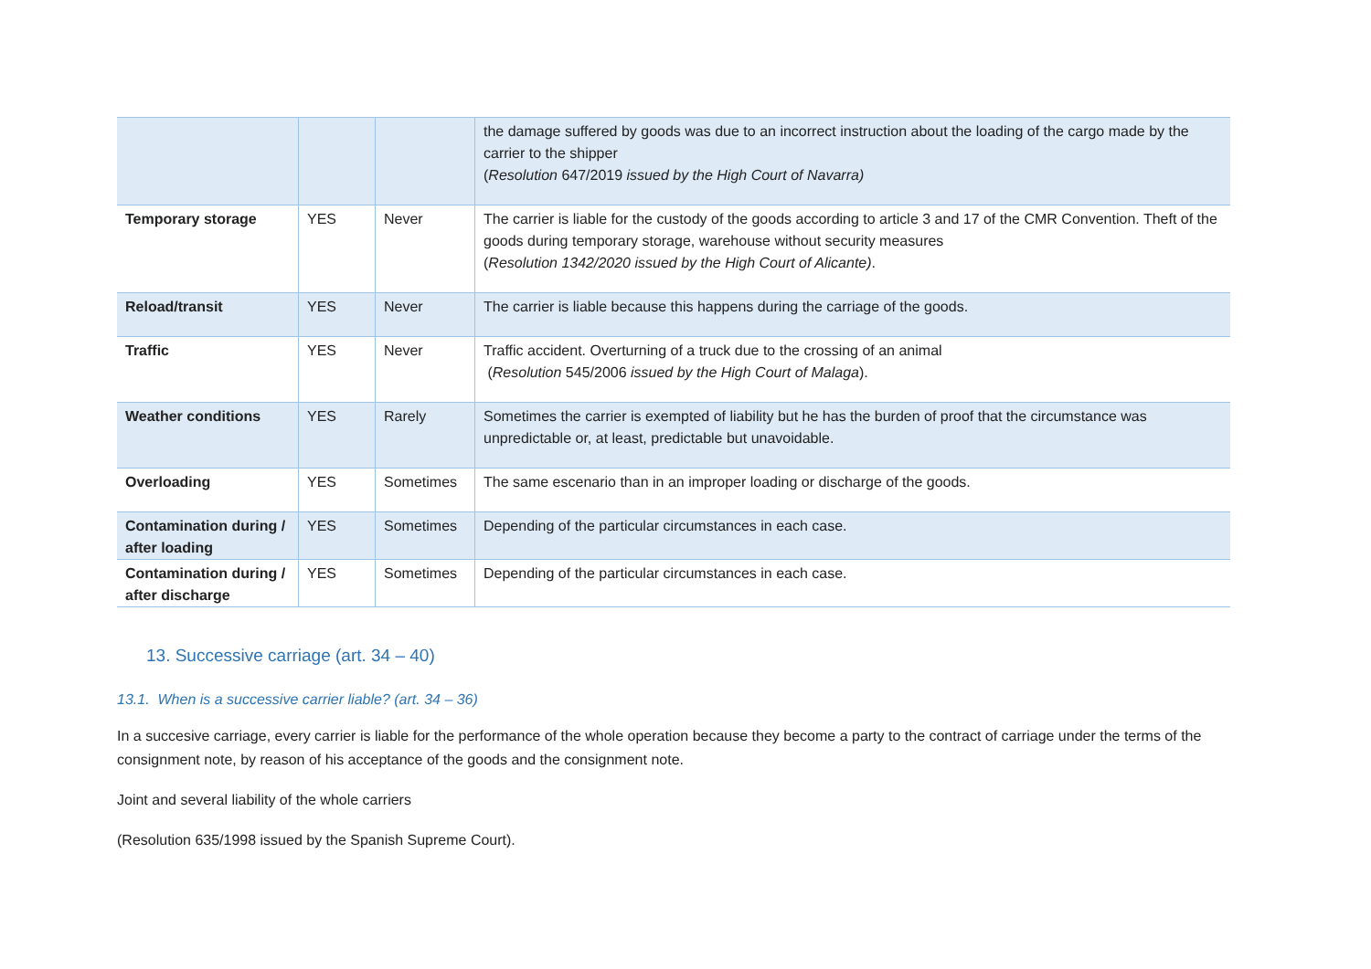| | | | the damage suffered by goods was due to an incorrect instruction about the loading of the cargo made by the carrier to the shipper ( Resolution 647/2019 issued by the High Court of Navarra) |
| Temporary storage | YES | Never | The carrier is liable for the custody of the goods according to article 3 and 17 of the CMR Convention. Theft of the goods during temporary storage, warehouse without security measures ( Resolution 1342/2020 issued by the High Court of Alicante) . |
| Reload/transit | YES | Never | The carrier is liable because this happens during the carriage of the goods. |
| Traffic | YES | Never | Traffic accident. Overturning of a truck due to the crossing of an animal ( Resolution 545/2006 issued by the High Court of Malaga ). |
| Weather conditions | YES | Rarely | Sometimes the carrier is exempted of liability but he has the burden of proof that the circumstance was unpredictable or, at least, predictable but unavoidable. |
| Overloading | YES | Sometimes | The same escenario than in an improper loading or discharge of the goods. |
| Contamination during / after loading | YES | Sometimes | Depending of the particular circumstances in each case. |
| Contamination during / after discharge | YES | Sometimes | Depending of the particular circumstances in each case. |
13. Successive carriage (art. 34 – 40)
13.1. When is a successive carrier liable? (art. 34 – 36)
In a succesive carriage, every carrier is liable for the performance of the whole operation because they become a party to the contract of carriage under the terms of the consignment note, by reason of his acceptance of the goods and the consignment note.
Joint and several liability of the whole carriers
(Resolution 635/1998 issued by the Spanish Supreme Court).